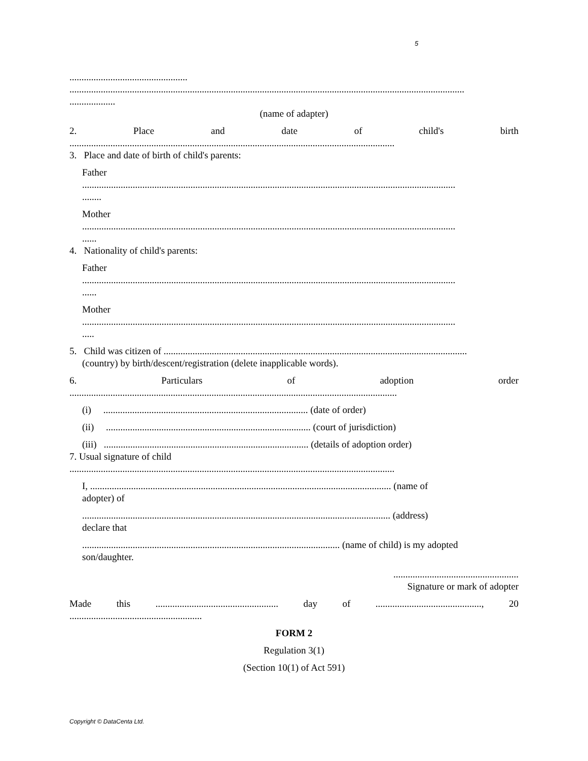5
.................................................
....................................................................................................................................................................
...................
(name of adapter)
2. Place and date of child's birth
.......................................................................................................................................
3. Place and date of birth of child's parents:
Father
...........................................................................................................................................................
........
Mother
...........................................................................................................................................................
......
4. Nationality of child's parents:
Father
...........................................................................................................................................................
......
Mother
...........................................................................................................................................................
.....
5. Child was citizen of ..............................................................................................................................
(country) by birth/descent/registration (delete inapplicable words).
6. Particulars of adoption order
........................................................................................................................................
(i) ..................................................................................... (date of order)
(ii) ..................................................................................... (court of jurisdiction)
(iii) ..................................................................................... (details of adoption order)
7. Usual signature of child
.......................................................................................................................................
I, ............................................................................................................................. (name of
adopter) of
................................................................................................................................ (address)
declare that
........................................................................................................... (name of child) is my adopted
son/daughter.
....................................................
Signature or mark of adopter
Made this................................................... day of............................................, 20
.......................................................
FORM 2
Regulation 3(1)
(Section 10(1) of Act 591)
Copyright © DataCenta Ltd.